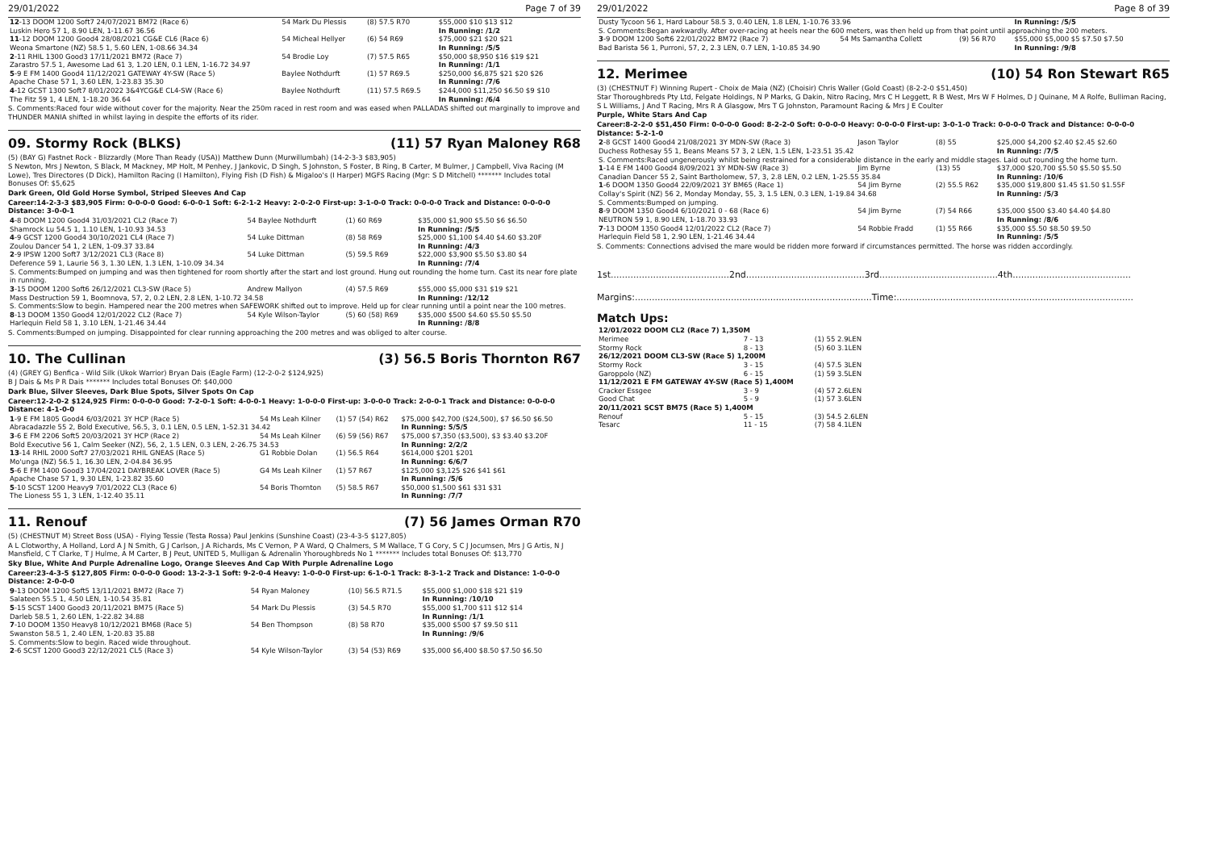29/01/2022 Page 7 of 39
| 12 -13 DOOM 1200 Soft7 24/07/2021 BM72 (Race 6) | 54 Mark Du Plessis | (8) 57.5 R70 | $55,000 $10 $13 $12 |
| Luskin Hero 57 1, 8.90 LEN, 1-11.67 36.56 | | | In Running: /1/2 |
| 11 -12 DOOM 1200 Good4 28/08/2021 CG&E CL6 (Race 6) | 54 Micheal Hellyer | (6) 54 R69 | $75,000 $21 $20 $21 |
| Weona Smartone (NZ) 58.5 1, 5.60 LEN, 1-08.66 34.34 | | | In Running: /5/5 |
| 2 -11 RHIL 1300 Good3 17/11/2021 BM72 (Race 7) | 54 Brodie Loy | (7) 57.5 R65 | $50,000 $8,950 $16 $19 $21 |
| Zarastro 57.5 1, Awesome Lad 61 3, 1.20 LEN, 0.1 LEN, 1-16.72 34.97 | | | In Running: /1/1 |
| 5 -9 E FM 1400 Good4 11/12/2021 GATEWAY 4Y-SW (Race 5) | Baylee Nothdurft | (1) 57 R69.5 | $250,000 $6,875 $21 $20 $26 |
| Apache Chase 57 1, 3.60 LEN, 1-23.83 35.30 | | | In Running: /7/6 |
| 4 -12 GCST 1300 Soft7 8/01/2022 3&4YCG&E CL4-SW (Race 6) | Baylee Nothdurft | (11) 57.5 R69.5 | $244,000 $11,250 $6.50 $9 $10 |
| The Fitz 59 1, 4 LEN, 1-18.20 36.64 | | | In Running: /6/4 |
S. Comments:Raced four wide without cover for the majority. Near the 250m raced in rest room and was eased when PALLADAS shifted out marginally to improve and THUNDER MANIA shifted in whilst laying in despite the efforts of its rider.
09. Stormy Rock (BLKS) (11) 57 Ryan Maloney R68
(5) (BAY G) Fastnet Rock - Blizzardly (More Than Ready (USA)) Matthew Dunn (Murwillumbah) (14-2-3-3 $83,905)
S Newton, Mrs J Newton, S Black, M Mackney, MP Holt, M Penhey, J Jankovic, D Singh, S Johnston, S Foster, B Ring, B Carter, M Bulmer, J Campbell, Viva Racing (M Lowe), Tres Directores (D Dick), Hamilton Racing (I Hamilton), Flying Fish (D Fish) & Migaloo's (I Harper) MGFS Racing (Mgr: S D Mitchell) ******* Includes total Bonuses Of: $5,625
Dark Green, Old Gold Horse Symbol, Striped Sleeves And Cap
Career:14-2-3-3 $83,905 Firm: 0-0-0-0 Good: 6-0-0-1 Soft: 6-2-1-2 Heavy: 2-0-2-0 First-up: 3-1-0-0 Track: 0-0-0-0 Track and Distance: 0-0-0-0 Distance: 3-0-0-1
| 4 -8 DOOM 1200 Good4 31/03/2021 CL2 (Race 7) | 54 Baylee Nothdurft | (1) 60 R69 | $35,000 $1,900 $5.50 $6 $6.50 |
| Shamrock Lu 54.5 1, 1.10 LEN, 1-10.93 34.53 | | | In Running: /5/5 |
| 4 -9 GCST 1200 Good4 30/10/2021 CL4 (Race 7) | 54 Luke Dittman | (8) 58 R69 | $25,000 $1,100 $4.40 $4.60 $3.20F |
| Zoulou Dancer 54 1, 2 LEN, 1-09.37 33.84 | | | In Running: /4/3 |
| 2 -9 IPSW 1200 Soft7 3/12/2021 CL3 (Race 8) | 54 Luke Dittman | (5) 59.5 R69 | $22,000 $3,900 $5.50 $3.80 $4 |
| Deference 59 1, Laurie 56 3, 1.30 LEN, 1.3 LEN, 1-10.09 34.34 | | | In Running: /7/4 |
| S. Comments:Bumped on jumping and was then tightened for room shortly after the start and lost ground. Hung out rounding the home turn. Cast its near fore plate in running. | | | |
| 3 -15 DOOM 1200 Soft6 26/12/2021 CL3-SW (Race 5) | Andrew Mallyon | (4) 57.5 R69 | $55,000 $5,000 $31 $19 $21 |
| Mass Destruction 59 1, Boomnova, 57, 2, 0.2 LEN, 2.8 LEN, 1-10.72 34.58 | | | In Running: /12/12 |
| S. Comments:Slow to begin. Hampered near the 200 metres when SAFEWORK shifted out to improve. Held up for clear running until a point near the 100 metres. | | | |
| 8 -13 DOOM 1350 Good4 12/01/2022 CL2 (Race 7) | 54 Kyle Wilson-Taylor | (5) 60 (58) R69 | $35,000 $500 $4.60 $5.50 $5.50 |
| Harlequin Field 58 1, 3.10 LEN, 1-21.46 34.44 | | | In Running: /8/8 |
S. Comments:Bumped on jumping. Disappointed for clear running approaching the 200 metres and was obliged to alter course.
10. The Cullinan (3) 56.5 Boris Thornton R67
(4) (GREY G) Benfica - Wild Silk (Ukok Warrior) Bryan Dais (Eagle Farm) (12-2-0-2 $124,925)
B J Dais & Ms P R Dais ******* Includes total Bonuses Of: $40,000
Dark Blue, Silver Sleeves, Dark Blue Spots, Silver Spots On Cap
Career:12-2-0-2 $124,925 Firm: 0-0-0-0 Good: 7-2-0-1 Soft: 4-0-0-1 Heavy: 1-0-0-0 First-up: 3-0-0-0 Track: 2-0-0-1 Track and Distance: 0-0-0-0 Distance: 4-1-0-0
| 1 -9 E FM 1805 Good4 6/03/2021 3Y HCP (Race 5) | 54 Ms Leah Kilner | (1) 57 (54) R62 | $75,000 $42,700 ($24,500), $7 $6.50 $6.50 |
| Abracadazzle 55 2, Bold Executive, 56.5, 3, 0.1 LEN, 0.5 LEN, 1-52.31 34.42 | | | In Running: 5/5/5 |
| 3 -6 E FM 2206 Soft5 20/03/2021 3Y HCP (Race 2) | 54 Ms Leah Kilner | (6) 59 (56) R67 | $75,000 $7,350 ($3,500), $3 $3.40 $3.20F |
| Bold Executive 56 1, Calm Seeker (NZ), 56, 2, 1.5 LEN, 0.3 LEN, 2-26.75 34.53 | | | In Running: 2/2/2 |
| 13 -14 RHIL 2000 Soft7 27/03/2021 RHIL GNEAS (Race 5) | G1 Robbie Dolan | (1) 56.5 R64 | $614,000 $201 $201 |
| Mo'unga (NZ) 56.5 1, 16.30 LEN, 2-04.84 36.95 | | | In Running: 6/6/7 |
| 5 -6 E FM 1400 Good3 17/04/2021 DAYBREAK LOVER (Race 5) | G4 Ms Leah Kilner | (1) 57 R67 | $125,000 $3,125 $26 $41 $61 |
| Apache Chase 57 1, 9.30 LEN, 1-23.82 35.60 | | | In Running: /5/6 |
| 5 -10 SCST 1200 Heavy9 7/01/2022 CL3 (Race 6) | 54 Boris Thornton | (5) 58.5 R67 | $50,000 $1,500 $61 $31 $31 |
| The Lioness 55 1, 3 LEN, 1-12.40 35.11 | | | In Running: /7/7 |
11. Renouf (7) 56 James Orman R70
(5) (CHESTNUT M) Street Boss (USA) - Flying Tessie (Testa Rossa) Paul Jenkins (Sunshine Coast) (23-4-3-5 $127,805)
A L Clotworthy, A Holland, Lord A J N Smith, G J Carlson, J A Richards, Ms C Vernon, P A Ward, Q Chalmers, S M Wallace, T G Cory, S C J Jocumsen, Mrs J G Artis, N J Mansfield, C T Clarke, T J Hulme, A M Carter, B J Peut, UNITED 5, Mulligan & Adrenalin Yhoroughbreds No 1 ******* Includes total Bonuses Of: $13,770
Sky Blue, White And Purple Adrenaline Logo, Orange Sleeves And Cap With Purple Adrenaline Logo
Career:23-4-3-5 $127,805 Firm: 0-0-0-0 Good: 13-2-3-1 Soft: 9-2-0-4 Heavy: 1-0-0-0 First-up: 6-1-0-1 Track: 8-3-1-2 Track and Distance: 1-0-0-0 Distance: 2-0-0-0
| 9 -13 DOOM 1200 Soft5 13/11/2021 BM72 (Race 7) | 54 Ryan Maloney | (10) 56.5 R71.5 | $55,000 $1,000 $18 $21 $19 |
| Salateen 55.5 1, 4.50 LEN, 1-10.54 35.81 | | | In Running: /10/10 |
| 5 -15 SCST 1400 Good3 20/11/2021 BM75 (Race 5) | 54 Mark Du Plessis | (3) 54.5 R70 | $55,000 $1,700 $11 $12 $14 |
| Darleb 58.5 1, 2.60 LEN, 1-22.82 34.88 | | | In Running: /1/1 |
| 7 -10 DOOM 1350 Heavy8 10/12/2021 BM68 (Race 5) | 54 Ben Thompson | (8) 58 R70 | $35,000 $500 $7 $9.50 $11 |
| Swanston 58.5 1, 2.40 LEN, 1-20.83 35.88 | | | In Running: /9/6 |
| S. Comments:Slow to begin. Raced wide throughout. | | | |
| 2 -6 SCST 1200 Good3 22/12/2021 CL5 (Race 3) | 54 Kyle Wilson-Taylor | (3) 54 (53) R69 | $35,000 $6,400 $8.50 $7.50 $6.50 |
29/01/2022 Page 8 of 39
| Dusty Tycoon 56 1, Hard Labour 58.5 3, 0.40 LEN, 1.8 LEN, 1-10.76 33.96 | | | In Running: /5/5 |
| S. Comments:Began awkwardly. After over-racing at heels near the 600 meters, was then held up from that point until approaching the 200 meters. | | | |
| 3 -9 DOOM 1200 Soft6 22/01/2022 BM72 (Race 7) | 54 Ms Samantha Collett | (9) 56 R70 | $55,000 $5,000 $5 $7.50 $7.50 |
| Bad Barista 56 1, Purroni, 57, 2, 2.3 LEN, 0.7 LEN, 1-10.85 34.90 | | | In Running: /9/8 |
12. Merimee (10) 54 Ron Stewart R65
(3) (CHESTNUT F) Winning Rupert - Choix de Maia (NZ) (Choisir) Chris Waller (Gold Coast) (8-2-2-0 $51,450)
Star Thoroughbreds Pty Ltd, Felgate Holdings, N P Marks, G Dakin, Nitro Racing, Mrs C H Leggett, R B West, Mrs W F Holmes, D J Quinane, M A Rolfe, Bulliman Racing, S L Williams, J And T Racing, Mrs R A Glasgow, Mrs T G Johnston, Paramount Racing & Mrs J E Coulter
Purple, White Stars And Cap
Career:8-2-2-0 $51,450 Firm: 0-0-0-0 Good: 8-2-2-0 Soft: 0-0-0-0 Heavy: 0-0-0-0 First-up: 3-0-1-0 Track: 0-0-0-0 Track and Distance: 0-0-0-0 Distance: 5-2-1-0
| 2 -8 GCST 1400 Good4 21/08/2021 3Y MDN-SW (Race 3) | Jason Taylor | (8) 55 | $25,000 $4,200 $2.40 $2.45 $2.60 |
| Duchess Rothesay 55 1, Beans Means 57 3, 2 LEN, 1.5 LEN, 1-23.51 35.42 | | | In Running: /7/5 |
| S. Comments:Raced ungenerously whilst being restrained for a considerable distance in the early and middle stages. Laid out rounding the home turn. | | | |
| 1 -14 E FM 1400 Good4 8/09/2021 3Y MDN-SW (Race 3) | Jim Byrne | (13) 55 | $37,000 $20,700 $5.50 $5.50 $5.50 |
| Canadian Dancer 55 2, Saint Bartholomew, 57, 3, 2.8 LEN, 0.2 LEN, 1-25.55 35.84 | | | In Running: /10/6 |
| 1 -6 DOOM 1350 Good4 22/09/2021 3Y BM65 (Race 1) | 54 Jim Byrne | (2) 55.5 R62 | $35,000 $19,800 $1.45 $1.50 $1.55F |
| Collay's Spirit (NZ) 56 2, Monday Monday, 55, 3, 1.5 LEN, 0.3 LEN, 1-19.84 34.68 | | | In Running: /5/3 |
| S. Comments:Bumped on jumping. | | | |
| 8 -9 DOOM 1350 Good4 6/10/2021 0 - 68 (Race 6) | 54 Jim Byrne | (7) 54 R66 | $35,000 $500 $3.40 $4.40 $4.80 |
| NEUTRON 59 1, 8.90 LEN, 1-18.70 33.93 | | | In Running: /8/6 |
| 7 -13 DOOM 1350 Good4 12/01/2022 CL2 (Race 7) | 54 Robbie Fradd | (1) 55 R66 | $35,000 $5.50 $8.50 $9.50 |
| Harlequin Field 58 1, 2.90 LEN, 1-21.46 34.44 | | | In Running: /5/5 |
S. Comments: Connections advised the mare would be ridden more forward if circumstances permitted. The horse was ridden accordingly.
1st..........................................2nd..........................................3rd..........................................4th..........................................
Margins:....................................................................................Time:....................................................................................
Match Ups:
| 12/01/2022 DOOM CL2 (Race 7) 1,350M | | |
| Merimee | 7 - 13 | (1) 55 2.9LEN |
| Stormy Rock | 8 - 13 | (5) 60 3.1LEN |
| 26/12/2021 DOOM CL3-SW (Race 5) 1,200M | | |
| Stormy Rock | 3 - 15 | (4) 57.5 3LEN |
| Garoppolo (NZ) | 6 - 15 | (1) 59 3.5LEN |
| 11/12/2021 E FM GATEWAY 4Y-SW (Race 5) 1,400M | | |
| Cracker Essgee | 3 - 9 | (4) 57 2.6LEN |
| Good Chat | 5 - 9 | (1) 57 3.6LEN |
| 20/11/2021 SCST BM75 (Race 5) 1,400M | | |
| Renouf | 5 - 15 | (3) 54.5 2.6LEN |
| Tesarc | 11 - 15 | (7) 58 4.1LEN |